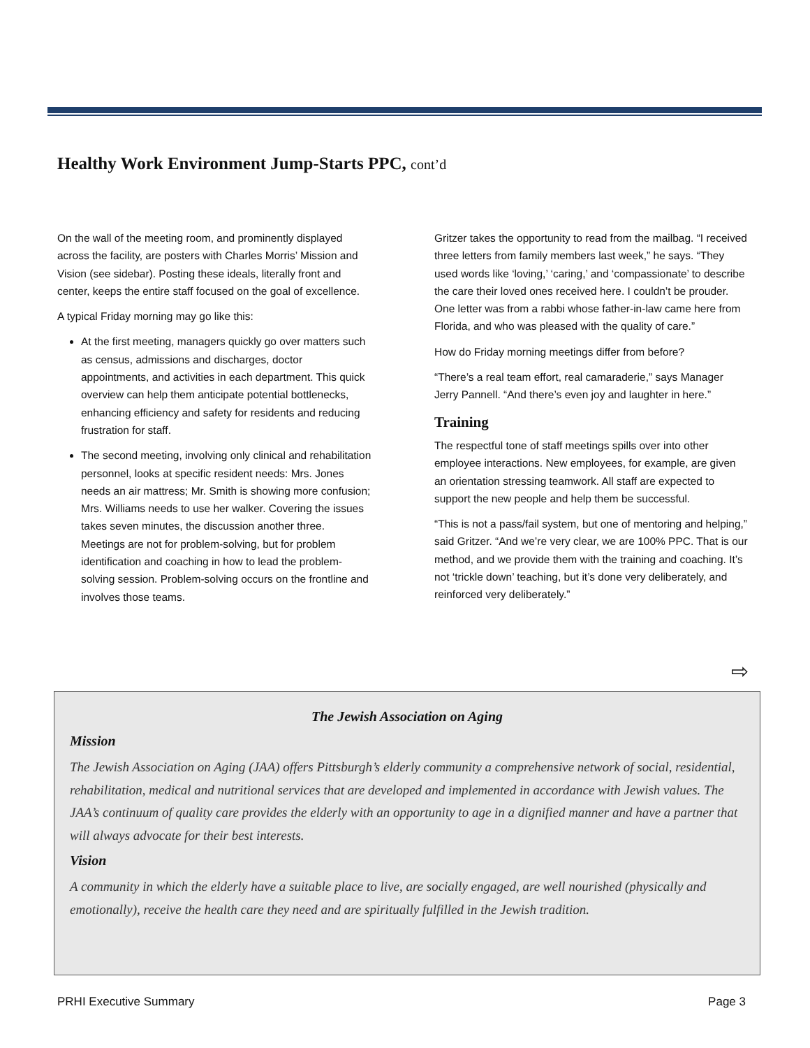Healthy Work Environment Jump-Starts PPC, cont’d
On the wall of the meeting room, and prominently displayed across the facility, are posters with Charles Morris’ Mission and Vision (see sidebar). Posting these ideals, literally front and center, keeps the entire staff focused on the goal of excellence.
A typical Friday morning may go like this:
At the first meeting, managers quickly go over matters such as census, admissions and discharges, doctor appointments, and activities in each department. This quick overview can help them anticipate potential bottlenecks, enhancing efficiency and safety for residents and reducing frustration for staff.
The second meeting, involving only clinical and rehabilitation personnel, looks at specific resident needs: Mrs. Jones needs an air mattress; Mr. Smith is showing more confusion; Mrs. Williams needs to use her walker. Covering the issues takes seven minutes, the discussion another three. Meetings are not for problem-solving, but for problem identification and coaching in how to lead the problem-solving session. Problem-solving occurs on the frontline and involves those teams.
Gritzer takes the opportunity to read from the mailbag. “I received three letters from family members last week,” he says. “They used words like ‘loving,’ ‘caring,’ and ‘compassionate’ to describe the care their loved ones received here. I couldn’t be prouder. One letter was from a rabbi whose father-in-law came here from Florida, and who was pleased with the quality of care.”
How do Friday morning meetings differ from before?
“There’s a real team effort, real camaraderie,” says Manager Jerry Pannell. “And there’s even joy and laughter in here.”
Training
The respectful tone of staff meetings spills over into other employee interactions. New employees, for example, are given an orientation stressing teamwork. All staff are expected to support the new people and help them be successful.
“This is not a pass/fail system, but one of mentoring and helping,” said Gritzer. “And we’re very clear, we are 100% PPC. That is our method, and we provide them with the training and coaching. It’s not ‘trickle down’ teaching, but it’s done very deliberately, and reinforced very deliberately.”
⇨
The Jewish Association on Aging
Mission
The Jewish Association on Aging (JAA) offers Pittsburgh’s elderly community a comprehensive network of social, residential, rehabilitation, medical and nutritional services that are developed and implemented in accordance with Jewish values. The JAA’s continuum of quality care provides the elderly with an opportunity to age in a dignified manner and have a partner that will always advocate for their best interests.
Vision
A community in which the elderly have a suitable place to live, are socially engaged, are well nourished (physically and emotionally), receive the health care they need and are spiritually fulfilled in the Jewish tradition.
PRHI Executive Summary Page 3